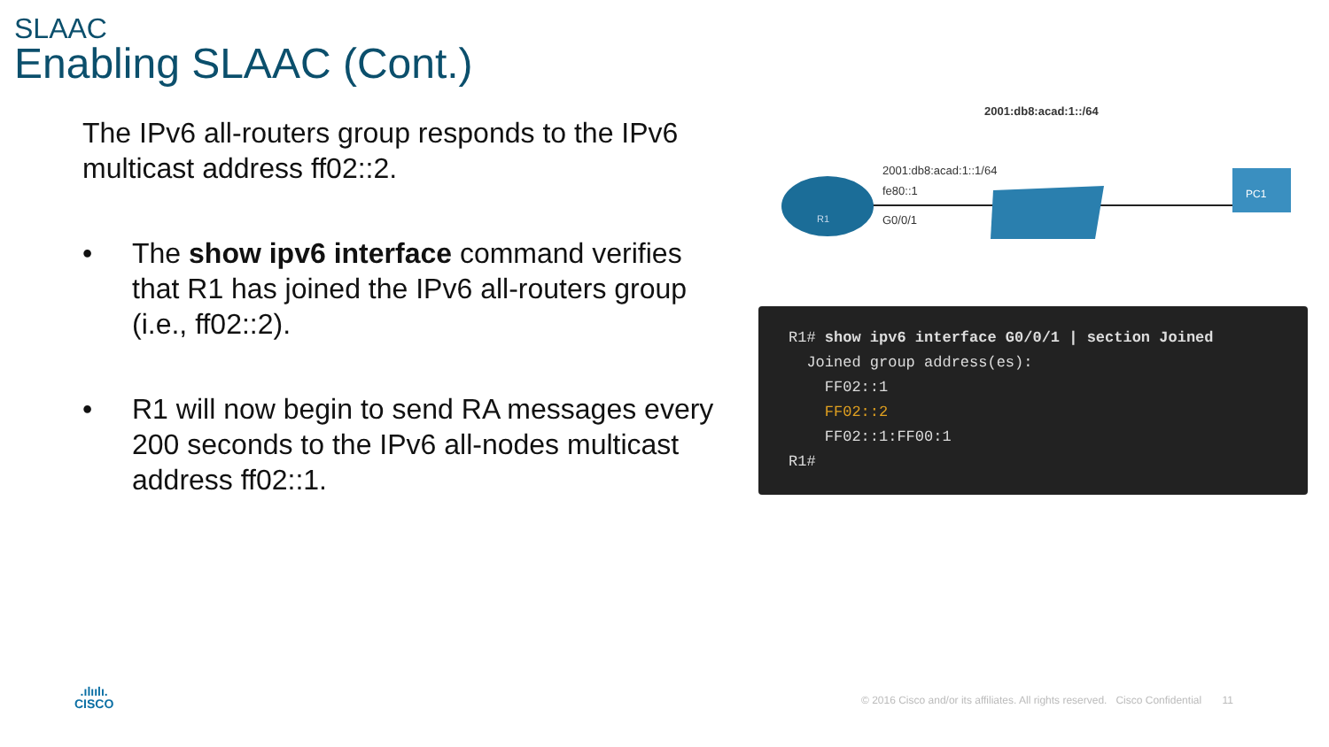SLAAC
Enabling SLAAC (Cont.)
The IPv6 all-routers group responds to the IPv6 multicast address ff02::2.
• The show ipv6 interface command verifies that R1 has joined the IPv6 all-routers group (i.e., ff02::2).
• R1 will now begin to send RA messages every 200 seconds to the IPv6 all-nodes multicast address ff02::1.
2001:db8:acad:1::/64
R1
PC1
2001:db8:acad:1::1/64
fe80::1
G0/0/1
R1# show ipv6 interface G0/0/1 | section Joined Joined group address(es): FF02::1 FF02::2 FF02::1:FF00:1 R1#
.ılıılı.
CISCO
© 2016 Cisco and/or its affiliates. All rights reserved. Cisco Confidential 11